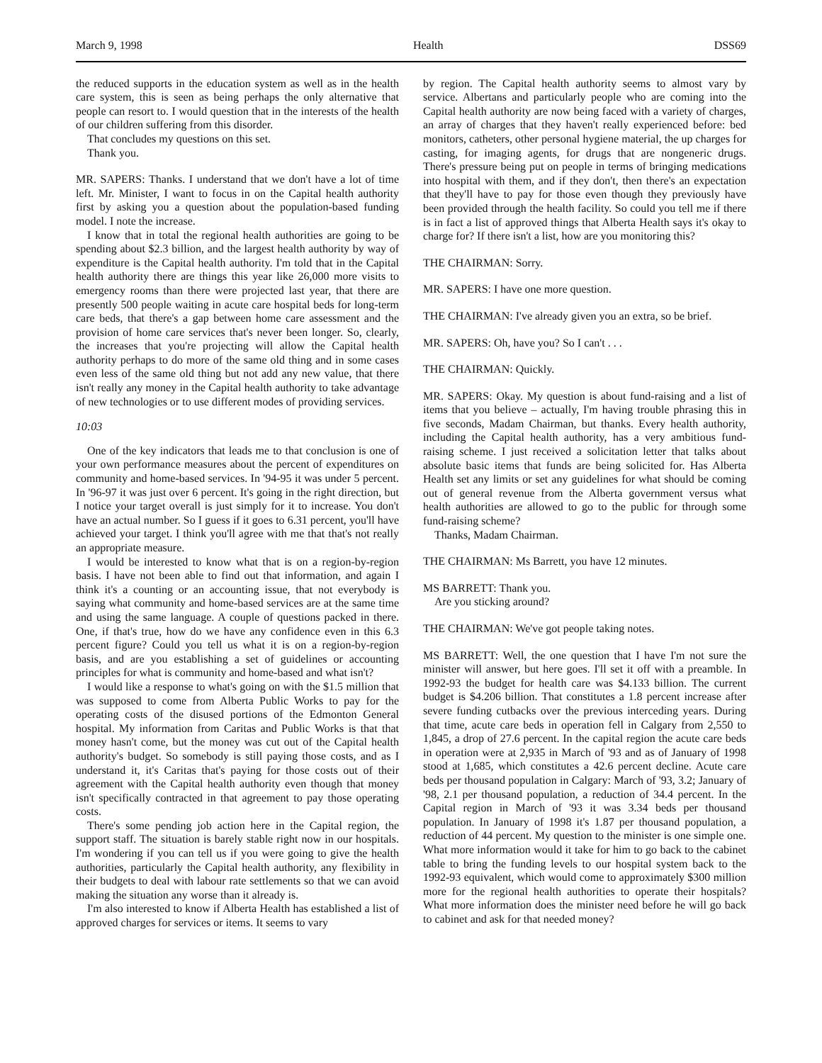March 9, 1998 Health DSS69
the reduced supports in the education system as well as in the health care system, this is seen as being perhaps the only alternative that people can resort to. I would question that in the interests of the health of our children suffering from this disorder.
That concludes my questions on this set.
Thank you.
MR. SAPERS: Thanks. I understand that we don't have a lot of time left. Mr. Minister, I want to focus in on the Capital health authority first by asking you a question about the population-based funding model. I note the increase.
I know that in total the regional health authorities are going to be spending about $2.3 billion, and the largest health authority by way of expenditure is the Capital health authority. I'm told that in the Capital health authority there are things this year like 26,000 more visits to emergency rooms than there were projected last year, that there are presently 500 people waiting in acute care hospital beds for long-term care beds, that there's a gap between home care assessment and the provision of home care services that's never been longer. So, clearly, the increases that you're projecting will allow the Capital health authority perhaps to do more of the same old thing and in some cases even less of the same old thing but not add any new value, that there isn't really any money in the Capital health authority to take advantage of new technologies or to use different modes of providing services.
10:03
One of the key indicators that leads me to that conclusion is one of your own performance measures about the percent of expenditures on community and home-based services. In '94-95 it was under 5 percent. In '96-97 it was just over 6 percent. It's going in the right direction, but I notice your target overall is just simply for it to increase. You don't have an actual number. So I guess if it goes to 6.31 percent, you'll have achieved your target. I think you'll agree with me that that's not really an appropriate measure.
I would be interested to know what that is on a region-by-region basis. I have not been able to find out that information, and again I think it's a counting or an accounting issue, that not everybody is saying what community and home-based services are at the same time and using the same language. A couple of questions packed in there. One, if that's true, how do we have any confidence even in this 6.3 percent figure? Could you tell us what it is on a region-by-region basis, and are you establishing a set of guidelines or accounting principles for what is community and home-based and what isn't?
I would like a response to what's going on with the $1.5 million that was supposed to come from Alberta Public Works to pay for the operating costs of the disused portions of the Edmonton General hospital. My information from Caritas and Public Works is that that money hasn't come, but the money was cut out of the Capital health authority's budget. So somebody is still paying those costs, and as I understand it, it's Caritas that's paying for those costs out of their agreement with the Capital health authority even though that money isn't specifically contracted in that agreement to pay those operating costs.
There's some pending job action here in the Capital region, the support staff. The situation is barely stable right now in our hospitals. I'm wondering if you can tell us if you were going to give the health authorities, particularly the Capital health authority, any flexibility in their budgets to deal with labour rate settlements so that we can avoid making the situation any worse than it already is.
I'm also interested to know if Alberta Health has established a list of approved charges for services or items. It seems to vary
by region. The Capital health authority seems to almost vary by service. Albertans and particularly people who are coming into the Capital health authority are now being faced with a variety of charges, an array of charges that they haven't really experienced before: bed monitors, catheters, other personal hygiene material, the up charges for casting, for imaging agents, for drugs that are nongeneric drugs. There's pressure being put on people in terms of bringing medications into hospital with them, and if they don't, then there's an expectation that they'll have to pay for those even though they previously have been provided through the health facility. So could you tell me if there is in fact a list of approved things that Alberta Health says it's okay to charge for? If there isn't a list, how are you monitoring this?
THE CHAIRMAN: Sorry.
MR. SAPERS: I have one more question.
THE CHAIRMAN: I've already given you an extra, so be brief.
MR. SAPERS: Oh, have you? So I can't . . .
THE CHAIRMAN: Quickly.
MR. SAPERS: Okay. My question is about fund-raising and a list of items that you believe – actually, I'm having trouble phrasing this in five seconds, Madam Chairman, but thanks. Every health authority, including the Capital health authority, has a very ambitious fund-raising scheme. I just received a solicitation letter that talks about absolute basic items that funds are being solicited for. Has Alberta Health set any limits or set any guidelines for what should be coming out of general revenue from the Alberta government versus what health authorities are allowed to go to the public for through some fund-raising scheme?
Thanks, Madam Chairman.
THE CHAIRMAN: Ms Barrett, you have 12 minutes.
MS BARRETT: Thank you.
Are you sticking around?
THE CHAIRMAN: We've got people taking notes.
MS BARRETT: Well, the one question that I have I'm not sure the minister will answer, but here goes. I'll set it off with a preamble. In 1992-93 the budget for health care was $4.133 billion. The current budget is $4.206 billion. That constitutes a 1.8 percent increase after severe funding cutbacks over the previous interceding years. During that time, acute care beds in operation fell in Calgary from 2,550 to 1,845, a drop of 27.6 percent. In the capital region the acute care beds in operation were at 2,935 in March of '93 and as of January of 1998 stood at 1,685, which constitutes a 42.6 percent decline. Acute care beds per thousand population in Calgary: March of '93, 3.2; January of '98, 2.1 per thousand population, a reduction of 34.4 percent. In the Capital region in March of '93 it was 3.34 beds per thousand population. In January of 1998 it's 1.87 per thousand population, a reduction of 44 percent. My question to the minister is one simple one. What more information would it take for him to go back to the cabinet table to bring the funding levels to our hospital system back to the 1992-93 equivalent, which would come to approximately $300 million more for the regional health authorities to operate their hospitals? What more information does the minister need before he will go back to cabinet and ask for that needed money?